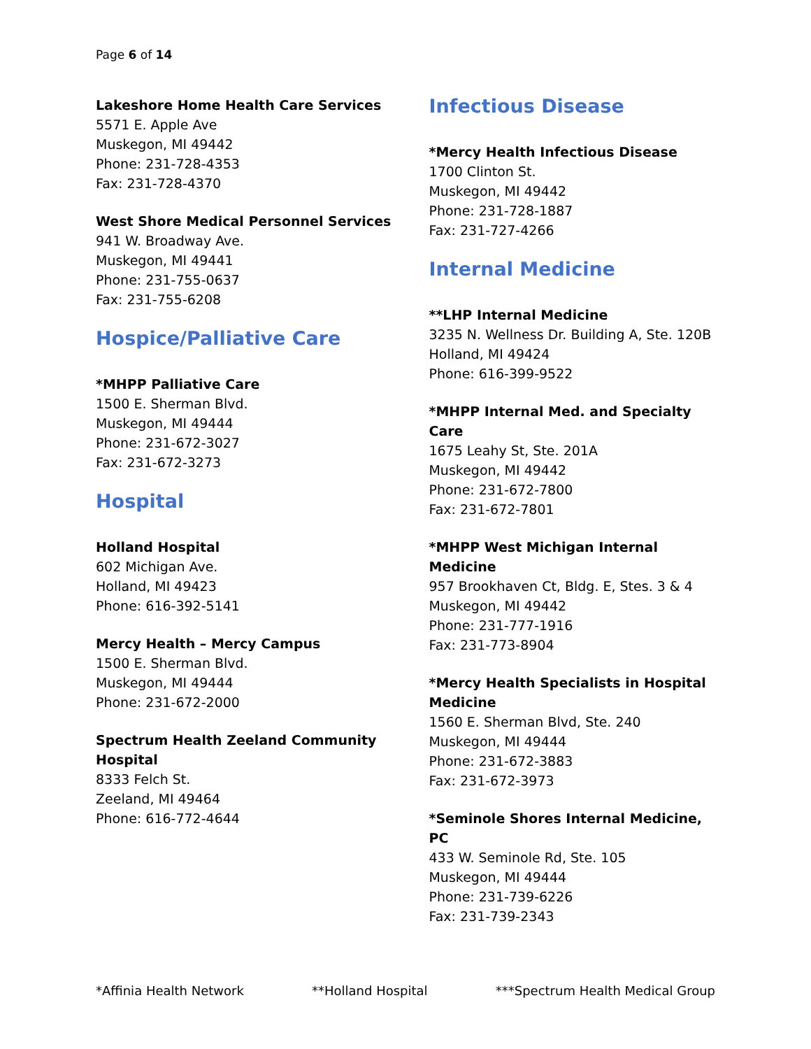Page 6 of 14
Lakeshore Home Health Care Services
5571 E. Apple Ave
Muskegon, MI 49442
Phone: 231-728-4353
Fax: 231-728-4370
West Shore Medical Personnel Services
941 W. Broadway Ave.
Muskegon, MI 49441
Phone: 231-755-0637
Fax: 231-755-6208
Hospice/Palliative Care
*MHPP Palliative Care
1500 E. Sherman Blvd.
Muskegon, MI 49444
Phone: 231-672-3027
Fax: 231-672-3273
Hospital
Holland Hospital
602 Michigan Ave.
Holland, MI 49423
Phone: 616-392-5141
Mercy Health – Mercy Campus
1500 E. Sherman Blvd.
Muskegon, MI 49444
Phone: 231-672-2000
Spectrum Health Zeeland Community Hospital
8333 Felch St.
Zeeland, MI 49464
Phone: 616-772-4644
Infectious Disease
*Mercy Health Infectious Disease
1700 Clinton St.
Muskegon, MI 49442
Phone: 231-728-1887
Fax: 231-727-4266
Internal Medicine
**LHP Internal Medicine
3235 N. Wellness Dr. Building A, Ste. 120B
Holland, MI 49424
Phone: 616-399-9522
*MHPP Internal Med. and Specialty Care
1675 Leahy St, Ste. 201A
Muskegon, MI 49442
Phone: 231-672-7800
Fax: 231-672-7801
*MHPP West Michigan Internal Medicine
957 Brookhaven Ct, Bldg. E, Stes. 3 & 4
Muskegon, MI 49442
Phone: 231-777-1916
Fax: 231-773-8904
*Mercy Health Specialists in Hospital Medicine
1560 E. Sherman Blvd, Ste. 240
Muskegon, MI 49444
Phone: 231-672-3883
Fax: 231-672-3973
*Seminole Shores Internal Medicine, PC
433 W. Seminole Rd, Ste. 105
Muskegon, MI 49444
Phone: 231-739-6226
Fax: 231-739-2343
*Affinia Health Network **Holland Hospital ***Spectrum Health Medical Group